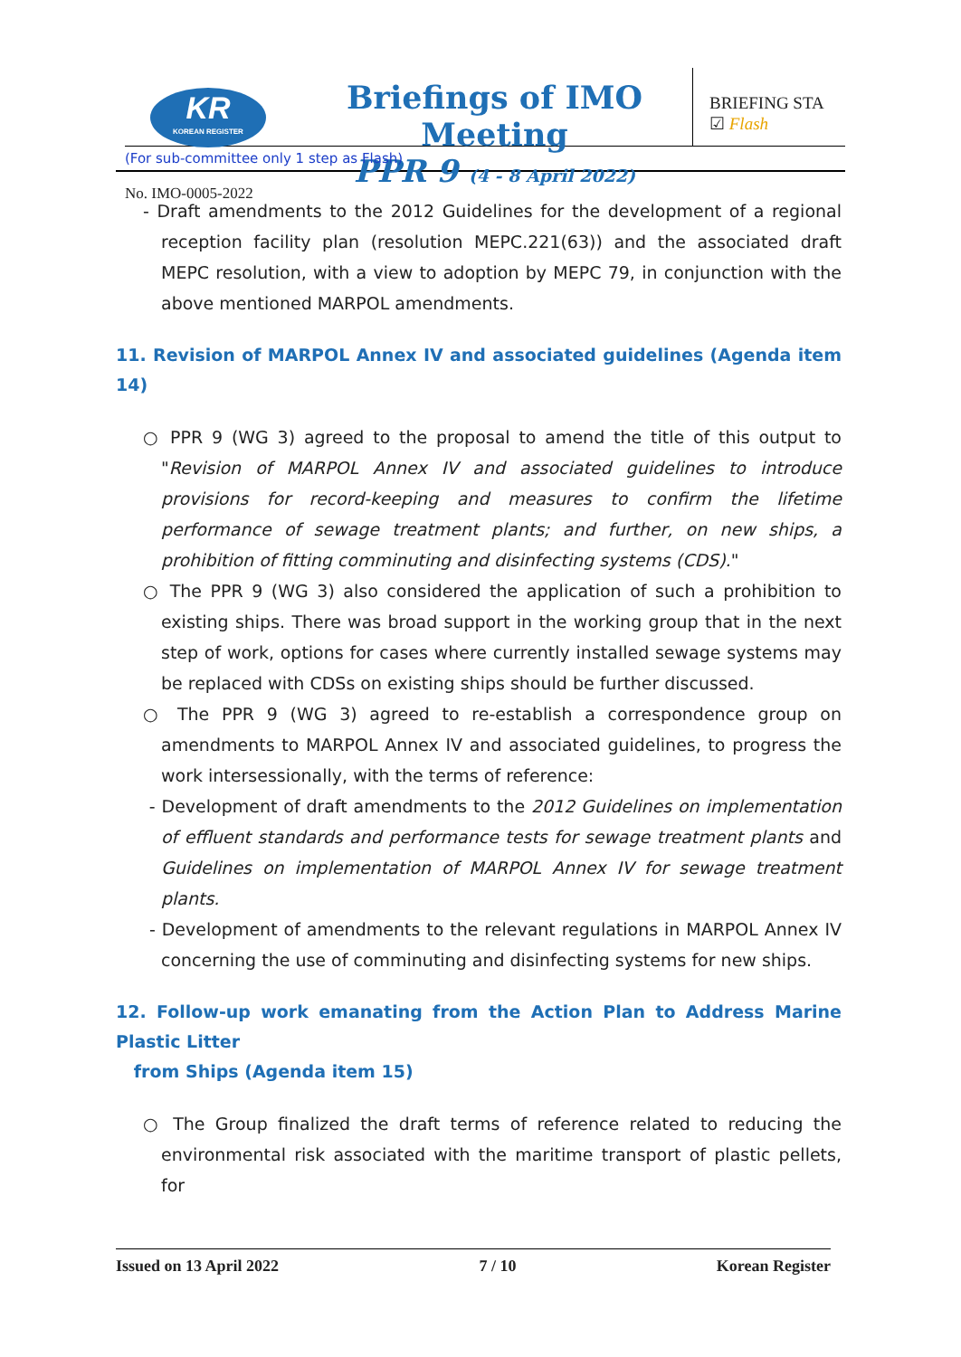KR
KOREAN REGISTER
Briefings of IMO Meeting
PPR 9 (4 - 8 April 2022)
BRIEFING STA
☑ Flash
No. IMO-0005-2022
(For sub-committee only 1 step as Flash)
- Draft amendments to the 2012 Guidelines for the development of a regional reception facility plan (resolution MEPC.221(63)) and the associated draft MEPC resolution, with a view to adoption by MEPC 79, in conjunction with the above mentioned MARPOL amendments.
11. Revision of MARPOL Annex IV and associated guidelines (Agenda item 14)
○ PPR 9 (WG 3) agreed to the proposal to amend the title of this output to "Revision of MARPOL Annex IV and associated guidelines to introduce provisions for record-keeping and measures to confirm the lifetime performance of sewage treatment plants; and further, on new ships, a prohibition of fitting comminuting and disinfecting systems (CDS)."
○ The PPR 9 (WG 3) also considered the application of such a prohibition to existing ships. There was broad support in the working group that in the next step of work, options for cases where currently installed sewage systems may be replaced with CDSs on existing ships should be further discussed.
○ The PPR 9 (WG 3) agreed to re-establish a correspondence group on amendments to MARPOL Annex IV and associated guidelines, to progress the work intersessionally, with the terms of reference:
- Development of draft amendments to the 2012 Guidelines on implementation of effluent standards and performance tests for sewage treatment plants and Guidelines on implementation of MARPOL Annex IV for sewage treatment plants.
- Development of amendments to the relevant regulations in MARPOL Annex IV concerning the use of comminuting and disinfecting systems for new ships.
12. Follow-up work emanating from the Action Plan to Address Marine Plastic Litter
from Ships (Agenda item 15)
○ The Group finalized the draft terms of reference related to reducing the environmental risk associated with the maritime transport of plastic pellets, for
Issued on 13 April 2022 7 / 10 Korean Register